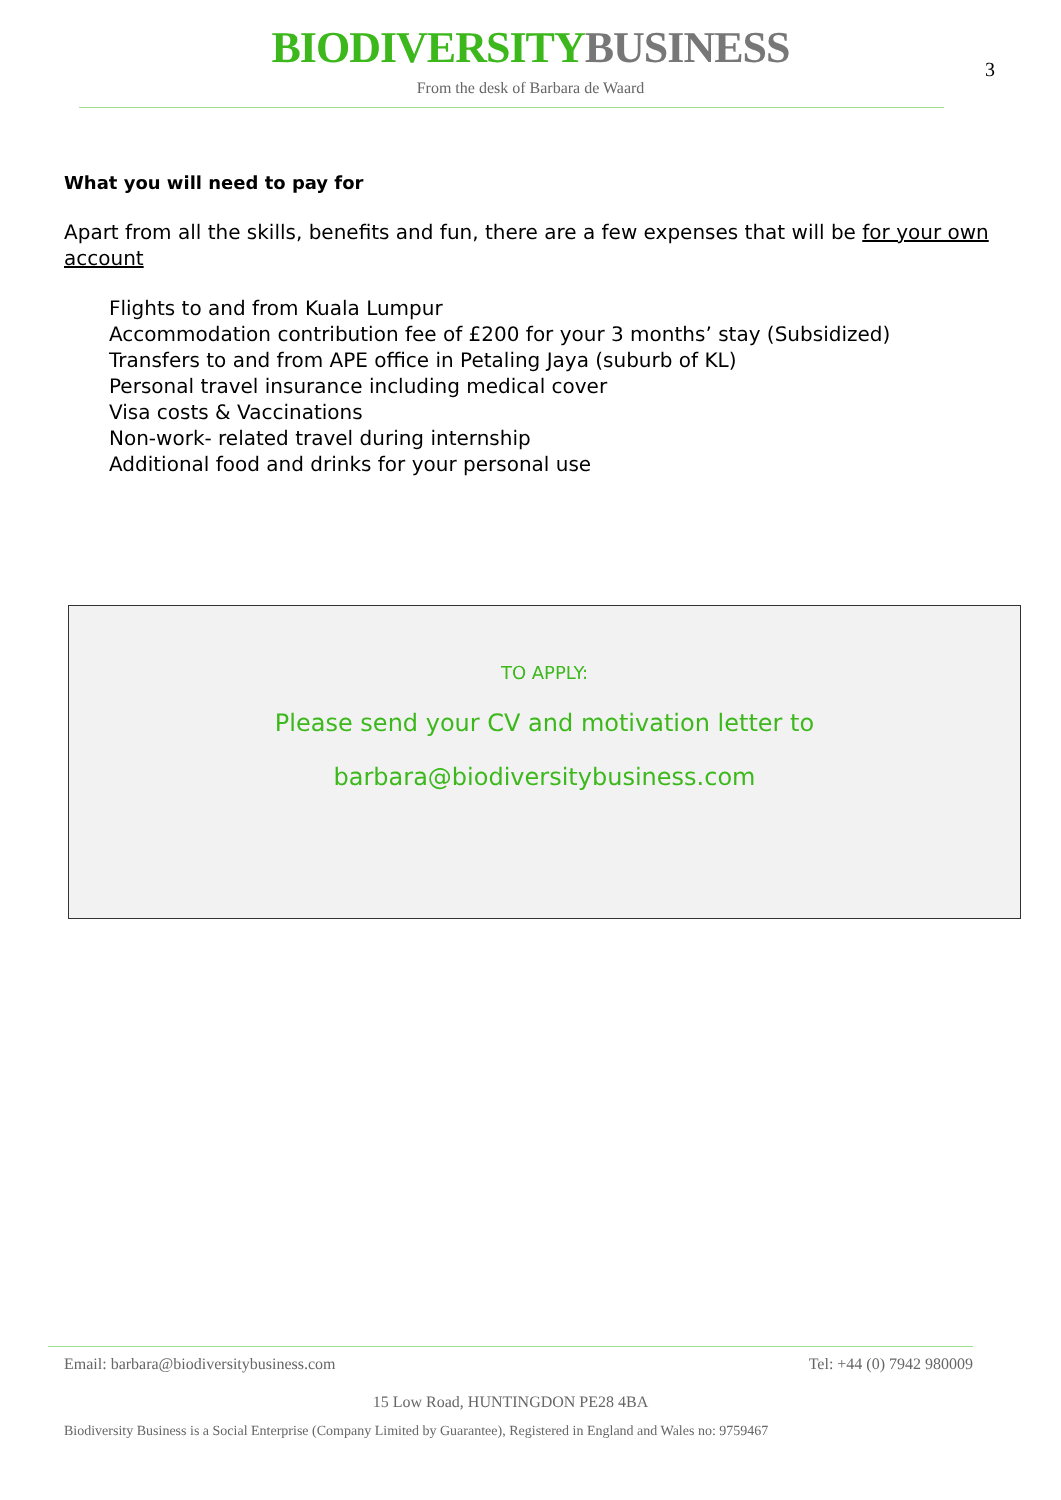BIODIVERSITY BUSINESS
3
From the desk of Barbara de Waard
What you will need to pay for
Apart from all the skills, benefits and fun, there are a few expenses that will be for your own account
Flights to and from Kuala Lumpur
Accommodation contribution fee of £200 for your 3 months’ stay (Subsidized)
Transfers to and from APE office in Petaling Jaya (suburb of KL)
Personal travel insurance including medical cover
Visa costs & Vaccinations
Non-work- related travel during internship
Additional food and drinks for your personal use
TO APPLY:
Please send your CV and motivation letter to
barbara@biodiversitybusiness.com
Email: barbara@biodiversitybusiness.com Tel: +44 (0) 7942 980009
15 Low Road, HUNTINGDON PE28 4BA
Biodiversity Business is a Social Enterprise (Company Limited by Guarantee), Registered in England and Wales no: 9759467